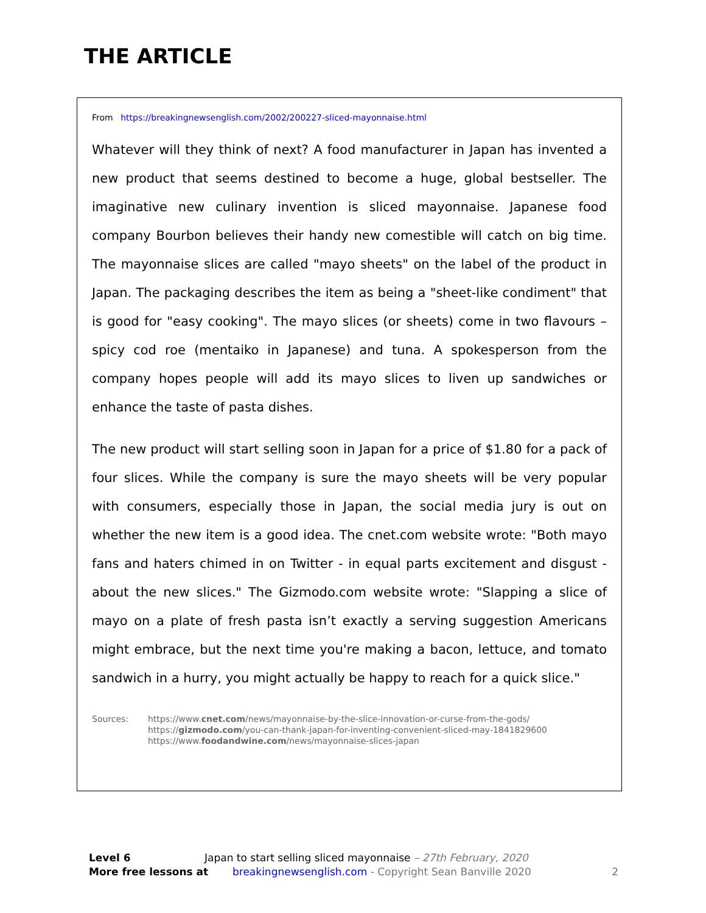THE ARTICLE
From https://breakingnewsenglish.com/2002/200227-sliced-mayonnaise.html
Whatever will they think of next? A food manufacturer in Japan has invented a new product that seems destined to become a huge, global bestseller. The imaginative new culinary invention is sliced mayonnaise. Japanese food company Bourbon believes their handy new comestible will catch on big time. The mayonnaise slices are called "mayo sheets" on the label of the product in Japan. The packaging describes the item as being a "sheet-like condiment" that is good for "easy cooking". The mayo slices (or sheets) come in two flavours – spicy cod roe (mentaiko in Japanese) and tuna. A spokesperson from the company hopes people will add its mayo slices to liven up sandwiches or enhance the taste of pasta dishes.
The new product will start selling soon in Japan for a price of $1.80 for a pack of four slices. While the company is sure the mayo sheets will be very popular with consumers, especially those in Japan, the social media jury is out on whether the new item is a good idea. The cnet.com website wrote: "Both mayo fans and haters chimed in on Twitter - in equal parts excitement and disgust - about the new slices." The Gizmodo.com website wrote: "Slapping a slice of mayo on a plate of fresh pasta isn’t exactly a serving suggestion Americans might embrace, but the next time you're making a bacon, lettuce, and tomato sandwich in a hurry, you might actually be happy to reach for a quick slice."
Sources: https://www.cnet.com/news/mayonnaise-by-the-slice-innovation-or-curse-from-the-gods/
https://gizmodo.com/you-can-thank-japan-for-inventing-convenient-sliced-may-1841829600
https://www.foodandwine.com/news/mayonnaise-slices-japan
Level 6 Japan to start selling sliced mayonnaise – 27th February, 2020
More free lessons at breakingnewsenglish.com - Copyright Sean Banville 2020 2